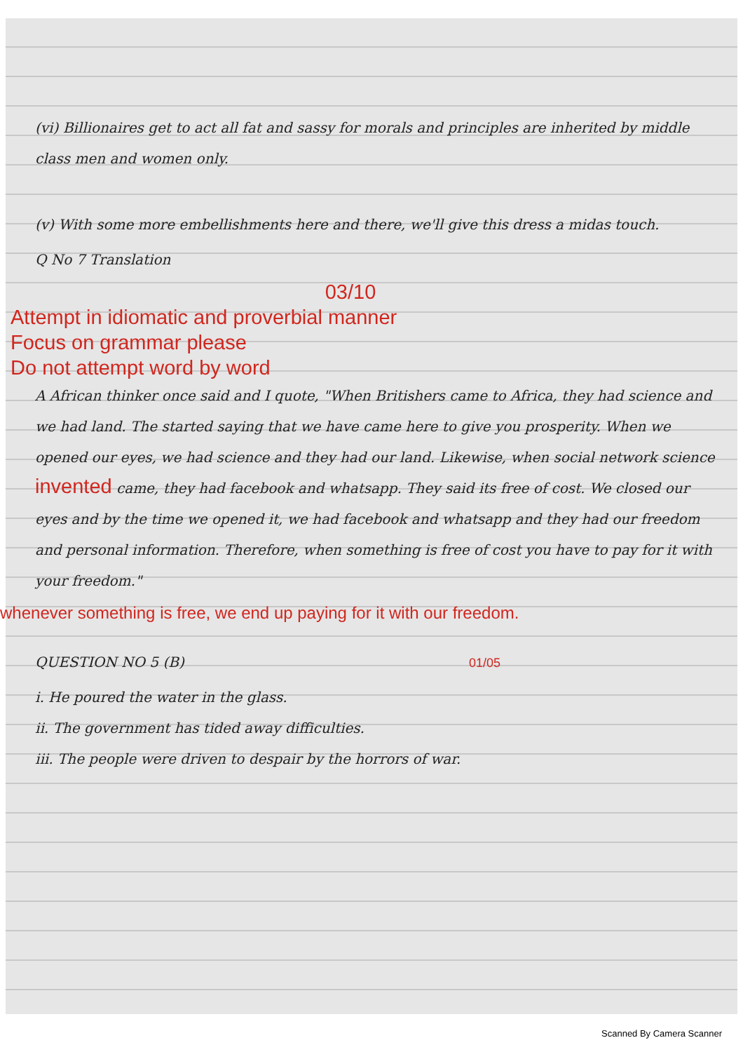(vi) Billionaires get to act all fat and sassy for morals and principles are inherited by middle class men and women only.
(v) With some more embellishments here and there, we'll give this dress a midas touch.
Q No 7 Translation
03/10
Attempt in idiomatic and proverbial manner
Focus on grammar please
Do not attempt word by word
A African thinker once said and I quote, "When Britishers came to Africa, they had science and we had land. The started saying that we have came here to give you prosperity. When we opened our eyes, we had science and they had our land. Likewise, when social network science invented came, they had facebook and whatsapp. They said its free of cost. We closed our eyes and by the time we opened it, we had facebook and whatsapp and they had our freedom and personal information. Therefore, when something is free of cost you have to pay for it with your freedom."
whenever something is free, we end up paying for it with our freedom.
QUESTION NO 5 (B) 01/05
i. He poured the water in the glass.
ii. The government has tided away difficulties.
iii. The people were driven to despair by the horrors of war.
Scanned By Camera Scanner